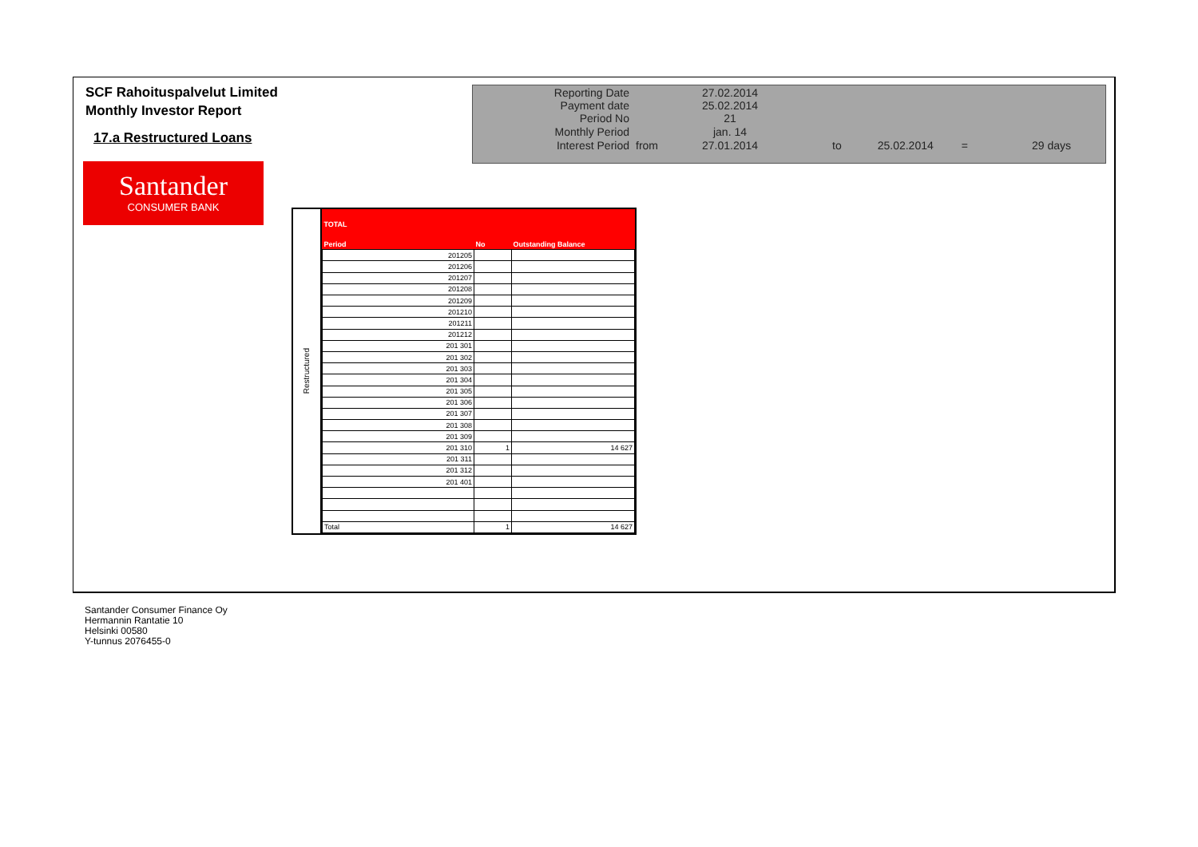SCF Rahoituspalvelut Limited
Monthly Investor Report
17.a Restructured Loans
Santander
CONSUMER BANK
| Reporting Date | | 27.02.2014 | |
| Payment date Period No | | 25.02.2014 21 | |
| Monthly Period | | jan. 14 | |
| Interest Period | from | 27.01.2014 | to 25.02.2014 = 29 days |
Restructured
| TOTAL | | |
| Period | No | Outstanding Balance |
| 201205 | | |
| 201206 | | |
| 201207 | | |
| 201208 | | |
| 201209 | | |
| 201210 | | |
| 201211 | | |
| 201212 | | |
| 201 301 | | |
| 201 302 | | |
| 201 303 | | |
| 201 304 | | |
| 201 305 | | |
| 201 306 | | |
| 201 307 | | |
| 201 308 | | |
| 201 309 | | |
| 201 310 | 1 | 14 627 |
| 201 311 | | |
| 201 312 | | |
| 201 401 | | |
| Total | 1 | 14 627 |
Santander Consumer Finance Oy
Hermannin Rantatie 10
Helsinki 00580
Y-tunnus 2076455-0